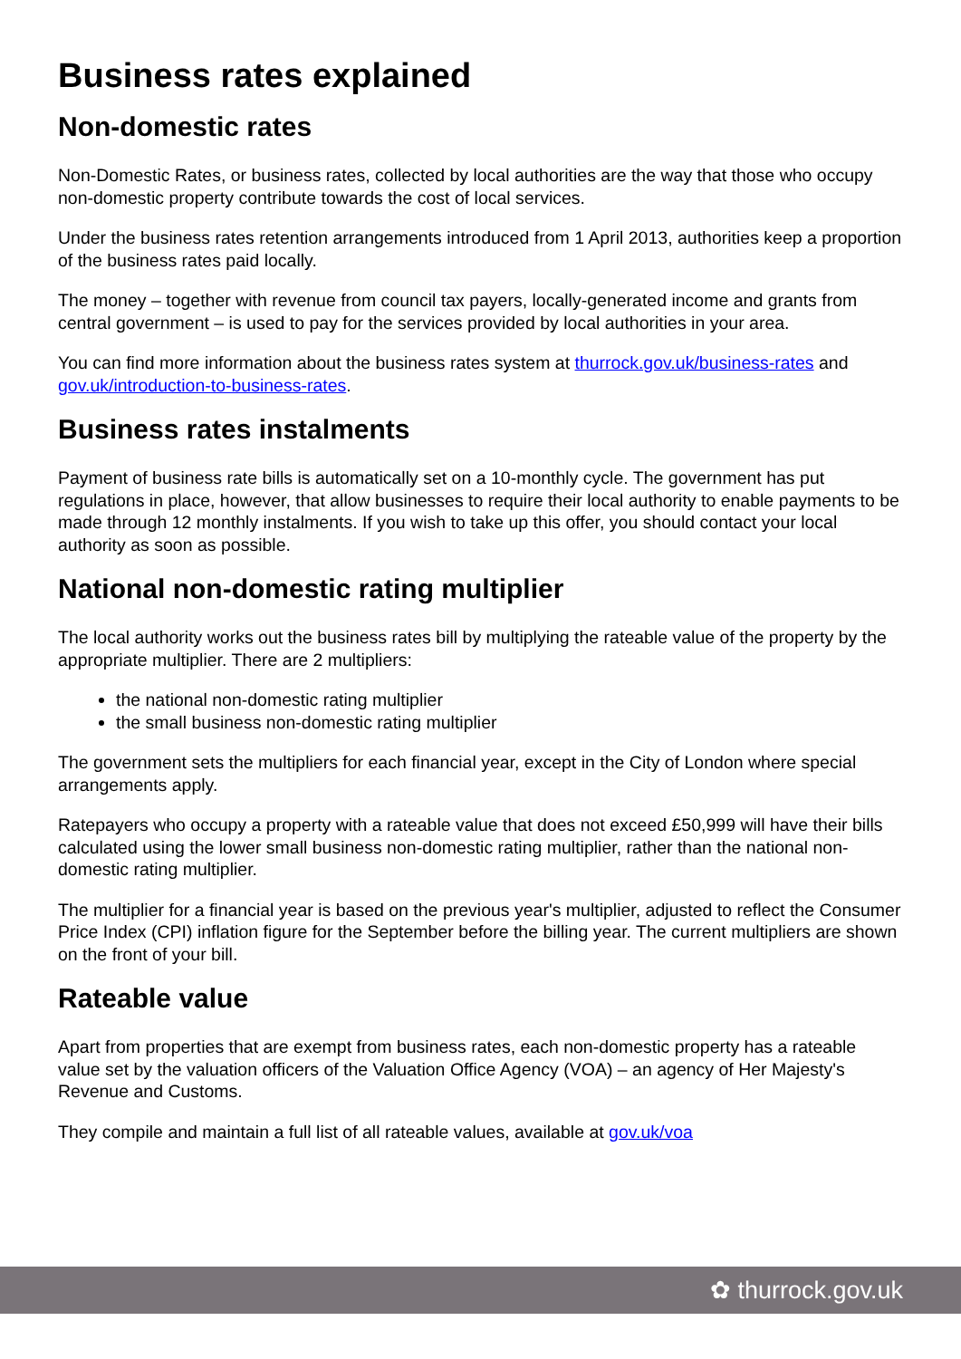Business rates explained
Non-domestic rates
Non-Domestic Rates, or business rates, collected by local authorities are the way that those who occupy non-domestic property contribute towards the cost of local services.
Under the business rates retention arrangements introduced from 1 April 2013, authorities keep a proportion of the business rates paid locally.
The money – together with revenue from council tax payers, locally-generated income and grants from central government – is used to pay for the services provided by local authorities in your area.
You can find more information about the business rates system at thurrock.gov.uk/business-rates and gov.uk/introduction-to-business-rates.
Business rates instalments
Payment of business rate bills is automatically set on a 10-monthly cycle. The government has put regulations in place, however, that allow businesses to require their local authority to enable payments to be made through 12 monthly instalments. If you wish to take up this offer, you should contact your local authority as soon as possible.
National non-domestic rating multiplier
The local authority works out the business rates bill by multiplying the rateable value of the property by the appropriate multiplier. There are 2 multipliers:
the national non-domestic rating multiplier
the small business non-domestic rating multiplier
The government sets the multipliers for each financial year, except in the City of London where special arrangements apply.
Ratepayers who occupy a property with a rateable value that does not exceed £50,999 will have their bills calculated using the lower small business non-domestic rating multiplier, rather than the national non-domestic rating multiplier.
The multiplier for a financial year is based on the previous year's multiplier, adjusted to reflect the Consumer Price Index (CPI) inflation figure for the September before the billing year. The current multipliers are shown on the front of your bill.
Rateable value
Apart from properties that are exempt from business rates, each non-domestic property has a rateable value set by the valuation officers of the Valuation Office Agency (VOA) – an agency of Her Majesty's Revenue and Customs.
They compile and maintain a full list of all rateable values, available at gov.uk/voa
✿ thurrock.gov.uk